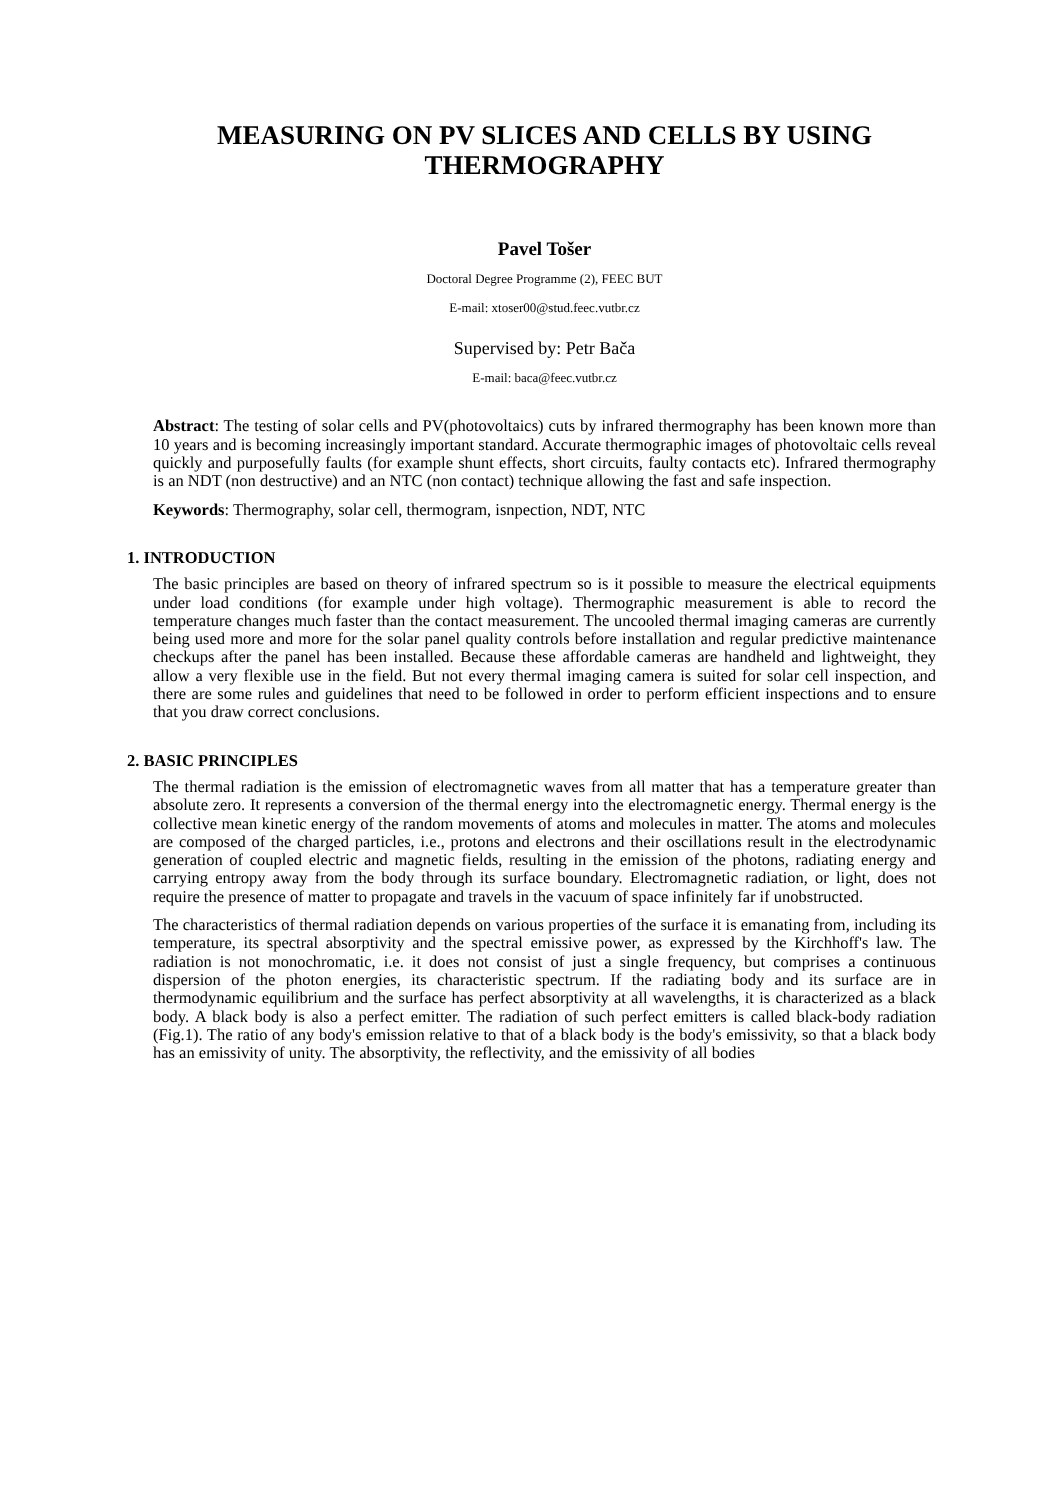MEASURING ON PV SLICES AND CELLS BY USING THERMOGRAPHY
Pavel Tošer
Doctoral Degree Programme (2), FEEC BUT
E-mail: xtoser00@stud.feec.vutbr.cz
Supervised by: Petr Bača
E-mail: baca@feec.vutbr.cz
Abstract: The testing of solar cells and PV(photovoltaics) cuts by infrared thermography has been known more than 10 years and is becoming increasingly important standard. Accurate thermographic images of photovoltaic cells reveal quickly and purposefully faults (for example shunt effects, short circuits, faulty contacts etc). Infrared thermography is an NDT (non destructive) and an NTC (non contact) technique allowing the fast and safe inspection.
Keywords: Thermography, solar cell, thermogram, isnpection, NDT, NTC
1. INTRODUCTION
The basic principles are based on theory of infrared spectrum so is it possible to measure the electrical equipments under load conditions (for example under high voltage). Thermographic measurement is able to record the temperature changes much faster than the contact measurement. The uncooled thermal imaging cameras are currently being used more and more for the solar panel quality controls before installation and regular predictive maintenance checkups after the panel has been installed. Because these affordable cameras are handheld and lightweight, they allow a very flexible use in the field. But not every thermal imaging camera is suited for solar cell inspection, and there are some rules and guidelines that need to be followed in order to perform efficient inspections and to ensure that you draw correct conclusions.
2. BASIC PRINCIPLES
The thermal radiation is the emission of electromagnetic waves from all matter that has a temperature greater than absolute zero. It represents a conversion of the thermal energy into the electromagnetic energy. Thermal energy is the collective mean kinetic energy of the random movements of atoms and molecules in matter. The atoms and molecules are composed of the charged particles, i.e., protons and electrons and their oscillations result in the electrodynamic generation of coupled electric and magnetic fields, resulting in the emission of the photons, radiating energy and carrying entropy away from the body through its surface boundary. Electromagnetic radiation, or light, does not require the presence of matter to propagate and travels in the vacuum of space infinitely far if unobstructed.
The characteristics of thermal radiation depends on various properties of the surface it is emanating from, including its temperature, its spectral absorptivity and the spectral emissive power, as expressed by the Kirchhoff's law. The radiation is not monochromatic, i.e. it does not consist of just a single frequency, but comprises a continuous dispersion of the photon energies, its characteristic spectrum. If the radiating body and its surface are in thermodynamic equilibrium and the surface has perfect absorptivity at all wavelengths, it is characterized as a black body. A black body is also a perfect emitter. The radiation of such perfect emitters is called black-body radiation (Fig.1). The ratio of any body's emission relative to that of a black body is the body's emissivity, so that a black body has an emissivity of unity. The absorptivity, the reflectivity, and the emissivity of all bodies